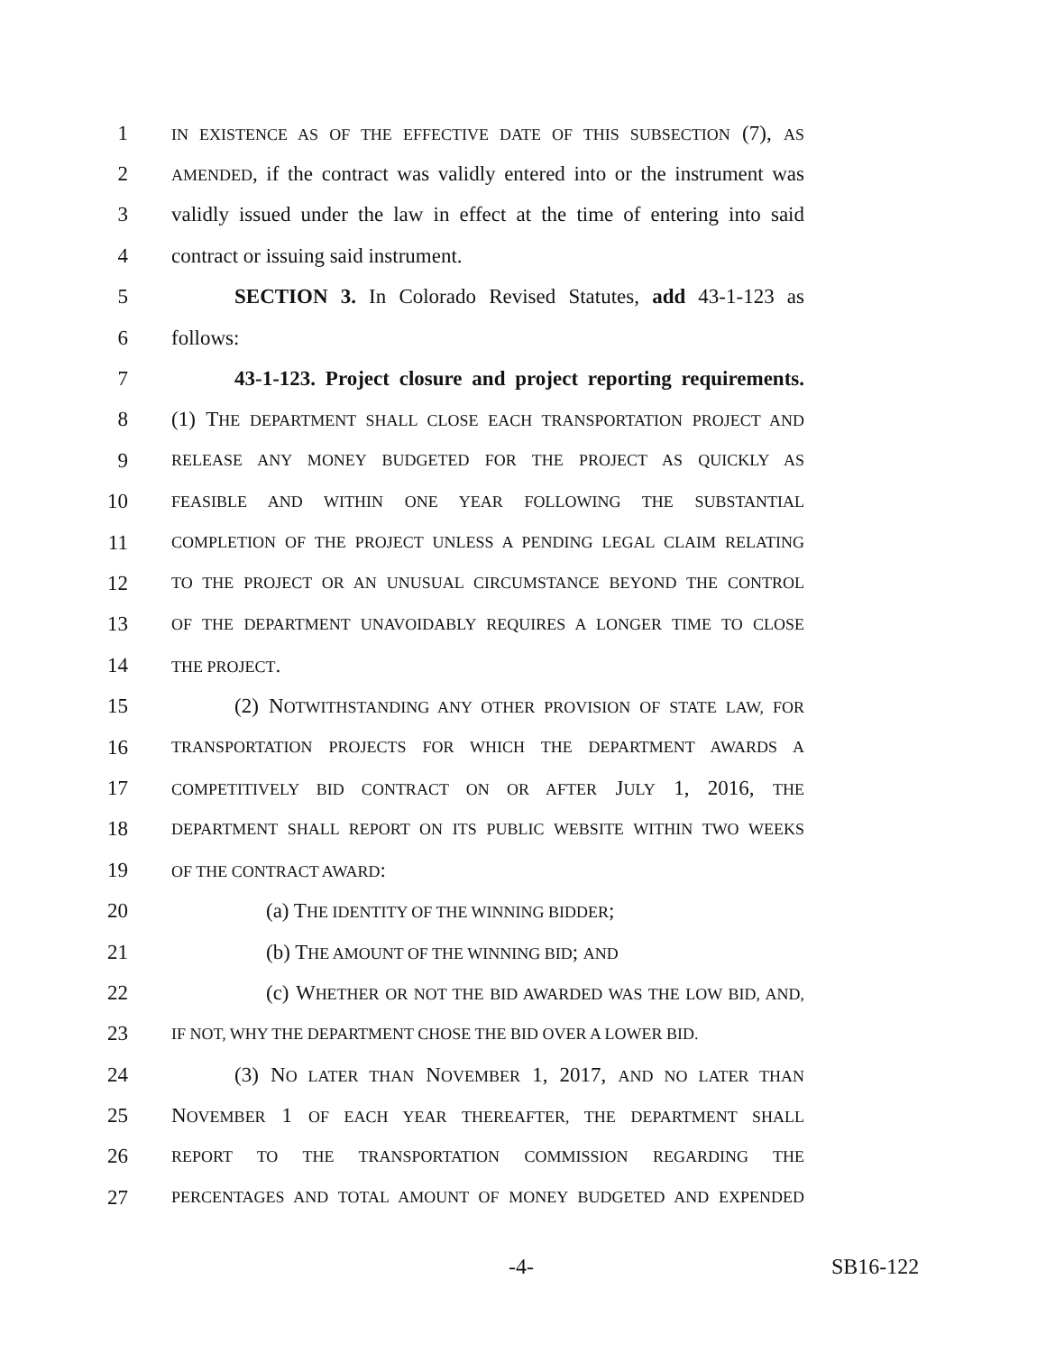1 IN EXISTENCE AS OF THE EFFECTIVE DATE OF THIS SUBSECTION (7), AS
2 AMENDED, if the contract was validly entered into or the instrument was
3 validly issued under the law in effect at the time of entering into said
4 contract or issuing said instrument.
5 SECTION 3. In Colorado Revised Statutes, add 43-1-123 as
6 follows:
7 43-1-123. Project closure and project reporting requirements.
8 (1) THE DEPARTMENT SHALL CLOSE EACH TRANSPORTATION PROJECT AND
9 RELEASE ANY MONEY BUDGETED FOR THE PROJECT AS QUICKLY AS
10 FEASIBLE AND WITHIN ONE YEAR FOLLOWING THE SUBSTANTIAL
11 COMPLETION OF THE PROJECT UNLESS A PENDING LEGAL CLAIM RELATING
12 TO THE PROJECT OR AN UNUSUAL CIRCUMSTANCE BEYOND THE CONTROL
13 OF THE DEPARTMENT UNAVOIDABLY REQUIRES A LONGER TIME TO CLOSE
14 THE PROJECT.
15 (2) NOTWITHSTANDING ANY OTHER PROVISION OF STATE LAW, FOR
16 TRANSPORTATION PROJECTS FOR WHICH THE DEPARTMENT AWARDS A
17 COMPETITIVELY BID CONTRACT ON OR AFTER JULY 1, 2016, THE
18 DEPARTMENT SHALL REPORT ON ITS PUBLIC WEBSITE WITHIN TWO WEEKS
19 OF THE CONTRACT AWARD:
20 (a) THE IDENTITY OF THE WINNING BIDDER;
21 (b) THE AMOUNT OF THE WINNING BID; AND
22 (c) WHETHER OR NOT THE BID AWARDED WAS THE LOW BID, AND,
23 IF NOT, WHY THE DEPARTMENT CHOSE THE BID OVER A LOWER BID.
24 (3) NO LATER THAN NOVEMBER 1, 2017, AND NO LATER THAN
25 NOVEMBER 1 OF EACH YEAR THEREAFTER, THE DEPARTMENT SHALL
26 REPORT TO THE TRANSPORTATION COMMISSION REGARDING THE
27 PERCENTAGES AND TOTAL AMOUNT OF MONEY BUDGETED AND EXPENDED
-4- SB16-122